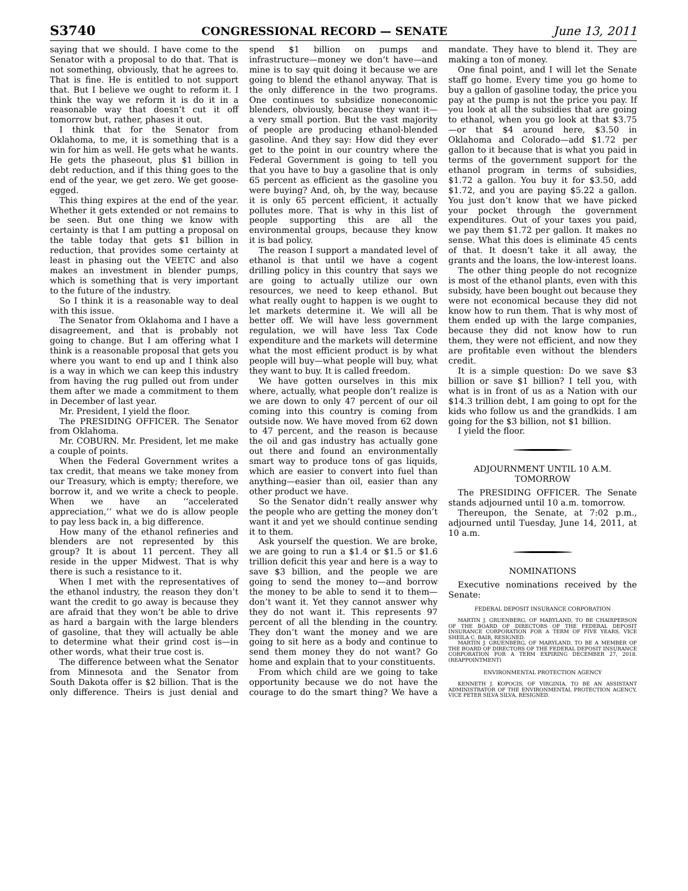S3740 CONGRESSIONAL RECORD — SENATE June 13, 2011
saying that we should. I have come to the Senator with a proposal to do that. That is not something, obviously, that he agrees to. That is fine. He is entitled to not support that. But I believe we ought to reform it. I think the way we reform it is do it in a reasonable way that doesn’t cut it off tomorrow but, rather, phases it out.
I think that for the Senator from Oklahoma, to me, it is something that is a win for him as well. He gets what he wants. He gets the phaseout, plus $1 billion in debt reduction, and if this thing goes to the end of the year, we get zero. We get goose-egged.
This thing expires at the end of the year. Whether it gets extended or not remains to be seen. But one thing we know with certainty is that I am putting a proposal on the table today that gets $1 billion in reduction, that provides some certainty at least in phasing out the VEETC and also makes an investment in blender pumps, which is something that is very important to the future of the industry.
So I think it is a reasonable way to deal with this issue.
The Senator from Oklahoma and I have a disagreement, and that is probably not going to change. But I am offering what I think is a reasonable proposal that gets you where you want to end up and I think also is a way in which we can keep this industry from having the rug pulled out from under them after we made a commitment to them in December of last year.
Mr. President, I yield the floor.
The PRESIDING OFFICER. The Senator from Oklahoma.
Mr. COBURN. Mr. President, let me make a couple of points.
When the Federal Government writes a tax credit, that means we take money from our Treasury, which is empty; therefore, we borrow it, and we write a check to people. When we have an ‘‘accelerated appreciation,’’ what we do is allow people to pay less back in, a big difference.
How many of the ethanol refineries and blenders are not represented by this group? It is about 11 percent. They all reside in the upper Midwest. That is why there is such a resistance to it.
When I met with the representatives of the ethanol industry, the reason they don’t want the credit to go away is because they are afraid that they won’t be able to drive as hard a bargain with the large blenders of gasoline, that they will actually be able to determine what their grind cost is—in other words, what their true cost is.
The difference between what the Senator from Minnesota and the Senator from South Dakota offer is $2 billion. That is the only difference. Theirs is just denial and spend $1 billion on pumps and infrastructure—money we don’t have—and mine is to say quit doing it because we are going to blend the ethanol anyway. That is the only difference in the two programs. One continues to subsidize noneconomic blenders, obviously, because they want it—a very small portion. But the vast majority of people are producing ethanol-blended gasoline. And they say: How did they ever get to the point in our country where the Federal Government is going to tell you that you have to buy a gasoline that is only 65 percent as efficient as the gasoline you were buying? And, oh, by the way, because it is only 65 percent efficient, it actually pollutes more. That is why in this list of people supporting this are all the environmental groups, because they know it is bad policy.
The reason I support a mandated level of ethanol is that until we have a cogent drilling policy in this country that says we are going to actually utilize our own resources, we need to keep ethanol. But what really ought to happen is we ought to let markets determine it. We will all be better off. We will have less government regulation, we will have less Tax Code expenditure and the markets will determine what the most efficient product is by what people will buy—what people will buy, what they want to buy. It is called freedom.
We have gotten ourselves in this mix where, actually, what people don’t realize is we are down to only 47 percent of our oil coming into this country is coming from outside now. We have moved from 62 down to 47 percent, and the reason is because the oil and gas industry has actually gone out there and found an environmentally smart way to produce tons of gas liquids, which are easier to convert into fuel than anything—easier than oil, easier than any other product we have.
So the Senator didn’t really answer why the people who are getting the money don’t want it and yet we should continue sending it to them.
Ask yourself the question. We are broke, we are going to run a $1.4 or $1.5 or $1.6 trillion deficit this year and here is a way to save $3 billion, and the people we are going to send the money to—and borrow the money to be able to send it to them—don’t want it. Yet they cannot answer why they do not want it. This represents 97 percent of all the blending in the country. They don’t want the money and we are going to sit here as a body and continue to send them money they do not want? Go home and explain that to your constituents.
From which child are we going to take opportunity because we do not have the courage to do the smart thing? We have a mandate. They have to blend it. They are making a ton of money.
One final point, and I will let the Senate staff go home. Every time you go home to buy a gallon of gasoline today, the price you pay at the pump is not the price you pay. If you look at all the subsidies that are going to ethanol, when you go look at that $3.75—or that $4 around here, $3.50 in Oklahoma and Colorado—add $1.72 per gallon to it because that is what you paid in terms of the government support for the ethanol program in terms of subsidies, $1.72 a gallon. You buy it for $3.50, add $1.72, and you are paying $5.22 a gallon. You just don’t know that we have picked your pocket through the government expenditures. Out of your taxes you paid, we pay them $1.72 per gallon. It makes no sense. What this does is eliminate 45 cents of that. It doesn’t take it all away, the grants and the loans, the low-interest loans.
The other thing people do not recognize is most of the ethanol plants, even with this subsidy, have been bought out because they were not economical because they did not know how to run them. That is why most of them ended up with the large companies, because they did not know how to run them, they were not efficient, and now they are profitable even without the blenders credit.
It is a simple question: Do we save $3 billion or save $1 billion? I tell you, with what is in front of us as a Nation with our $14.3 trillion debt, I am going to opt for the kids who follow us and the grandkids. I am going for the $3 billion, not $1 billion.
I yield the floor.
ADJOURNMENT UNTIL 10 A.M. TOMORROW
The PRESIDING OFFICER. The Senate stands adjourned until 10 a.m. tomorrow.
Thereupon, the Senate, at 7:02 p.m., adjourned until Tuesday, June 14, 2011, at 10 a.m.
NOMINATIONS
Executive nominations received by the Senate:
FEDERAL DEPOSIT INSURANCE CORPORATION
MARTIN J. GRUENBERG, OF MARYLAND, TO BE CHAIRPERSON OF THE BOARD OF DIRECTORS OF THE FEDERAL DEPOSIT INSURANCE CORPORATION FOR A TERM OF FIVE YEARS, VICE SHEILA C. BAIR, RESIGNED.
MARTIN J. GRUENBERG, OF MARYLAND, TO BE A MEMBER OF THE BOARD OF DIRECTORS OF THE FEDERAL DEPOSIT INSURANCE CORPORATION FOR A TERM EXPIRING DECEMBER 27, 2018. (REAPPOINTMENT)
ENVIRONMENTAL PROTECTION AGENCY
KENNETH J. KOPOCIS, OF VIRGINIA, TO BE AN ASSISTANT ADMINISTRATOR OF THE ENVIRONMENTAL PROTECTION AGENCY, VICE PETER SILVA SILVA, RESIGNED.